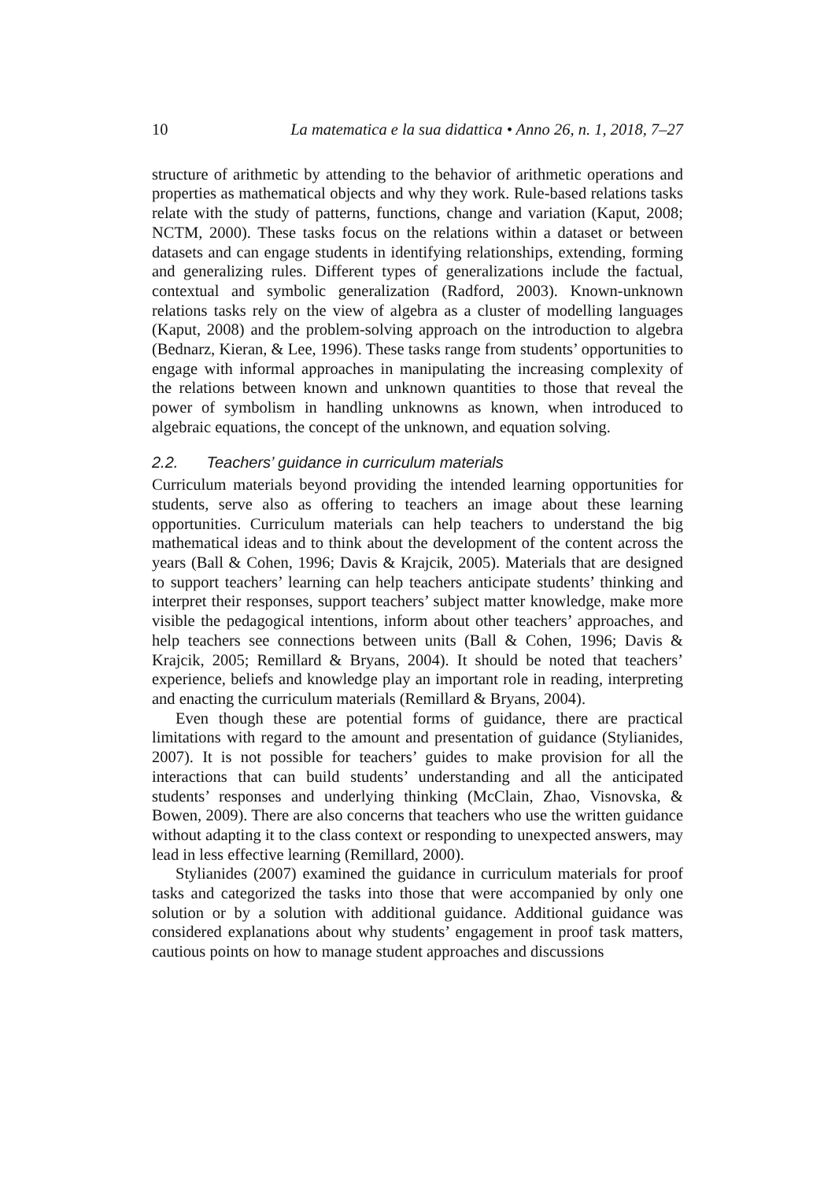10 La matematica e la sua didattica • Anno 26, n. 1, 2018, 7–27
structure of arithmetic by attending to the behavior of arithmetic operations and properties as mathematical objects and why they work. Rule-based relations tasks relate with the study of patterns, functions, change and variation (Kaput, 2008; NCTM, 2000). These tasks focus on the relations within a dataset or between datasets and can engage students in identifying relationships, extending, forming and generalizing rules. Different types of generalizations include the factual, contextual and symbolic generalization (Radford, 2003). Known-unknown relations tasks rely on the view of algebra as a cluster of modelling languages (Kaput, 2008) and the problem-solving approach on the introduction to algebra (Bednarz, Kieran, & Lee, 1996). These tasks range from students’ opportunities to engage with informal approaches in manipulating the increasing complexity of the relations between known and unknown quantities to those that reveal the power of symbolism in handling unknowns as known, when introduced to algebraic equations, the concept of the unknown, and equation solving.
2.2. Teachers’ guidance in curriculum materials
Curriculum materials beyond providing the intended learning opportunities for students, serve also as offering to teachers an image about these learning opportunities. Curriculum materials can help teachers to understand the big mathematical ideas and to think about the development of the content across the years (Ball & Cohen, 1996; Davis & Krajcik, 2005). Materials that are designed to support teachers’ learning can help teachers anticipate students’ thinking and interpret their responses, support teachers’ subject matter knowledge, make more visible the pedagogical intentions, inform about other teachers’ approaches, and help teachers see connections between units (Ball & Cohen, 1996; Davis & Krajcik, 2005; Remillard & Bryans, 2004). It should be noted that teachers’ experience, beliefs and knowledge play an important role in reading, interpreting and enacting the curriculum materials (Remillard & Bryans, 2004).
Even though these are potential forms of guidance, there are practical limitations with regard to the amount and presentation of guidance (Stylianides, 2007). It is not possible for teachers’ guides to make provision for all the interactions that can build students’ understanding and all the anticipated students’ responses and underlying thinking (McClain, Zhao, Visnovska, & Bowen, 2009). There are also concerns that teachers who use the written guidance without adapting it to the class context or responding to unexpected answers, may lead in less effective learning (Remillard, 2000).
Stylianides (2007) examined the guidance in curriculum materials for proof tasks and categorized the tasks into those that were accompanied by only one solution or by a solution with additional guidance. Additional guidance was considered explanations about why students’ engagement in proof task matters, cautious points on how to manage student approaches and discussions